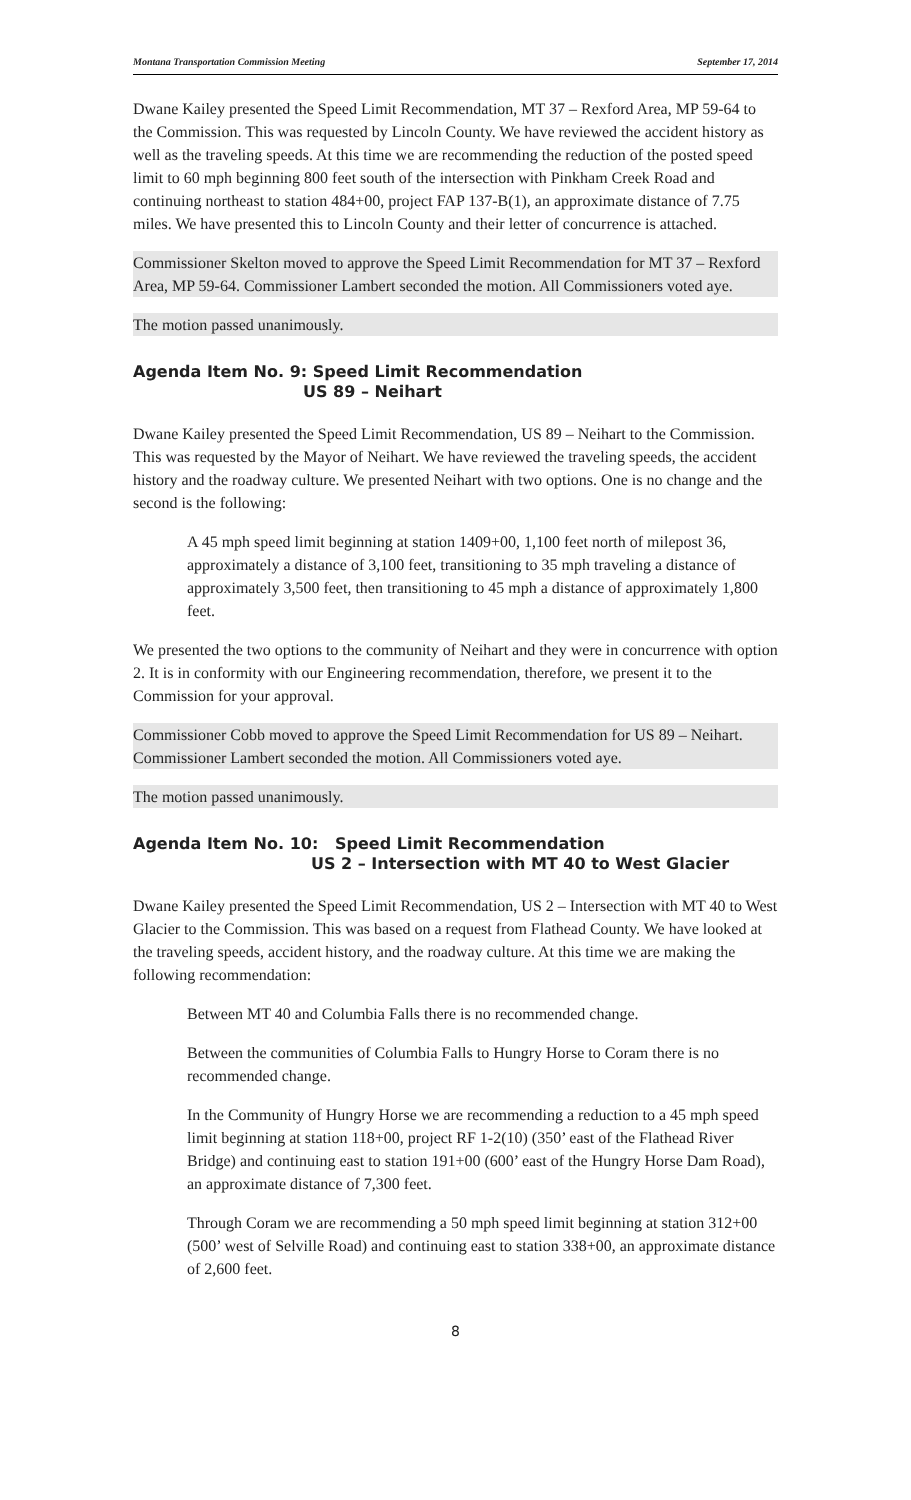Montana Transportation Commission Meeting September 17, 2014
Dwane Kailey presented the Speed Limit Recommendation, MT 37 – Rexford Area, MP 59-64 to the Commission. This was requested by Lincoln County. We have reviewed the accident history as well as the traveling speeds. At this time we are recommending the reduction of the posted speed limit to 60 mph beginning 800 feet south of the intersection with Pinkham Creek Road and continuing northeast to station 484+00, project FAP 137-B(1), an approximate distance of 7.75 miles. We have presented this to Lincoln County and their letter of concurrence is attached.
Commissioner Skelton moved to approve the Speed Limit Recommendation for MT 37 – Rexford Area, MP 59-64. Commissioner Lambert seconded the motion. All Commissioners voted aye.
The motion passed unanimously.
Agenda Item No. 9: Speed Limit Recommendation
US 89 – Neihart
Dwane Kailey presented the Speed Limit Recommendation, US 89 – Neihart to the Commission. This was requested by the Mayor of Neihart. We have reviewed the traveling speeds, the accident history and the roadway culture. We presented Neihart with two options. One is no change and the second is the following:
A 45 mph speed limit beginning at station 1409+00, 1,100 feet north of milepost 36, approximately a distance of 3,100 feet, transitioning to 35 mph traveling a distance of approximately 3,500 feet, then transitioning to 45 mph a distance of approximately 1,800 feet.
We presented the two options to the community of Neihart and they were in concurrence with option 2. It is in conformity with our Engineering recommendation, therefore, we present it to the Commission for your approval.
Commissioner Cobb moved to approve the Speed Limit Recommendation for US 89 – Neihart. Commissioner Lambert seconded the motion. All Commissioners voted aye.
The motion passed unanimously.
Agenda Item No. 10: Speed Limit Recommendation
US 2 – Intersection with MT 40 to West Glacier
Dwane Kailey presented the Speed Limit Recommendation, US 2 – Intersection with MT 40 to West Glacier to the Commission. This was based on a request from Flathead County. We have looked at the traveling speeds, accident history, and the roadway culture. At this time we are making the following recommendation:
Between MT 40 and Columbia Falls there is no recommended change.
Between the communities of Columbia Falls to Hungry Horse to Coram there is no recommended change.
In the Community of Hungry Horse we are recommending a reduction to a 45 mph speed limit beginning at station 118+00, project RF 1-2(10) (350’ east of the Flathead River Bridge) and continuing east to station 191+00 (600’ east of the Hungry Horse Dam Road), an approximate distance of 7,300 feet.
Through Coram we are recommending a 50 mph speed limit beginning at station 312+00 (500’ west of Selville Road) and continuing east to station 338+00, an approximate distance of 2,600 feet.
8